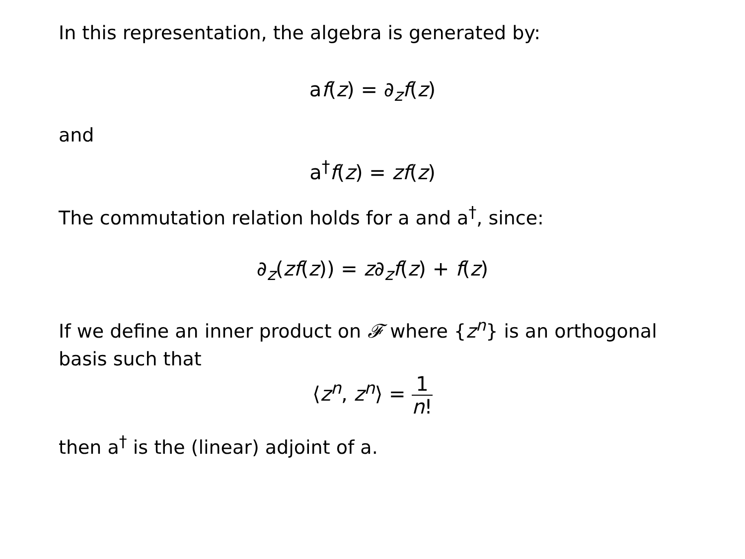In this representation, the algebra is generated by:
af(z) = ∂<sub>z</sub>f(z)
and
a<sup>†</sup>f(z) = zf(z)
The commutation relation holds for a and a<sup>†</sup>, since:
∂<sub>z</sub>(zf(z)) = z∂<sub>z</sub>f(z) + f(z)
If we define an inner product on 𝓕 where {z<sup>n</sup>} is an orthogonal basis such that
⟨z<sup>n</sup>, z<sup>n</sup>⟩ = 1 n!
then a<sup>†</sup> is the (linear) adjoint of a.